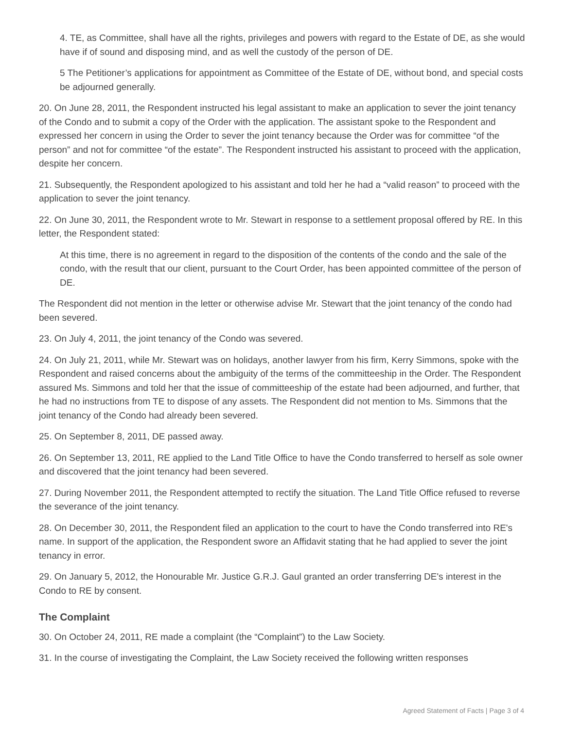4. TE, as Committee, shall have all the rights, privileges and powers with regard to the Estate of DE, as she would have if of sound and disposing mind, and as well the custody of the person of DE.
5 The Petitioner’s applications for appointment as Committee of the Estate of DE, without bond, and special costs be adjourned generally.
20. On June 28, 2011, the Respondent instructed his legal assistant to make an application to sever the joint tenancy of the Condo and to submit a copy of the Order with the application. The assistant spoke to the Respondent and expressed her concern in using the Order to sever the joint tenancy because the Order was for committee “of the person” and not for committee “of the estate”. The Respondent instructed his assistant to proceed with the application, despite her concern.
21. Subsequently, the Respondent apologized to his assistant and told her he had a “valid reason” to proceed with the application to sever the joint tenancy.
22. On June 30, 2011, the Respondent wrote to Mr. Stewart in response to a settlement proposal offered by RE. In this letter, the Respondent stated:
At this time, there is no agreement in regard to the disposition of the contents of the condo and the sale of the condo, with the result that our client, pursuant to the Court Order, has been appointed committee of the person of DE.
The Respondent did not mention in the letter or otherwise advise Mr. Stewart that the joint tenancy of the condo had been severed.
23. On July 4, 2011, the joint tenancy of the Condo was severed.
24. On July 21, 2011, while Mr. Stewart was on holidays, another lawyer from his firm, Kerry Simmons, spoke with the Respondent and raised concerns about the ambiguity of the terms of the committeeship in the Order. The Respondent assured Ms. Simmons and told her that the issue of committeeship of the estate had been adjourned, and further, that he had no instructions from TE to dispose of any assets. The Respondent did not mention to Ms. Simmons that the joint tenancy of the Condo had already been severed.
25. On September 8, 2011, DE passed away.
26. On September 13, 2011, RE applied to the Land Title Office to have the Condo transferred to herself as sole owner and discovered that the joint tenancy had been severed.
27. During November 2011, the Respondent attempted to rectify the situation. The Land Title Office refused to reverse the severance of the joint tenancy.
28. On December 30, 2011, the Respondent filed an application to the court to have the Condo transferred into RE's name. In support of the application, the Respondent swore an Affidavit stating that he had applied to sever the joint tenancy in error.
29. On January 5, 2012, the Honourable Mr. Justice G.R.J. Gaul granted an order transferring DE's interest in the Condo to RE by consent.
The Complaint
30. On October 24, 2011, RE made a complaint (the “Complaint”) to the Law Society.
31. In the course of investigating the Complaint, the Law Society received the following written responses
Agreed Statement of Facts | Page 3 of 4